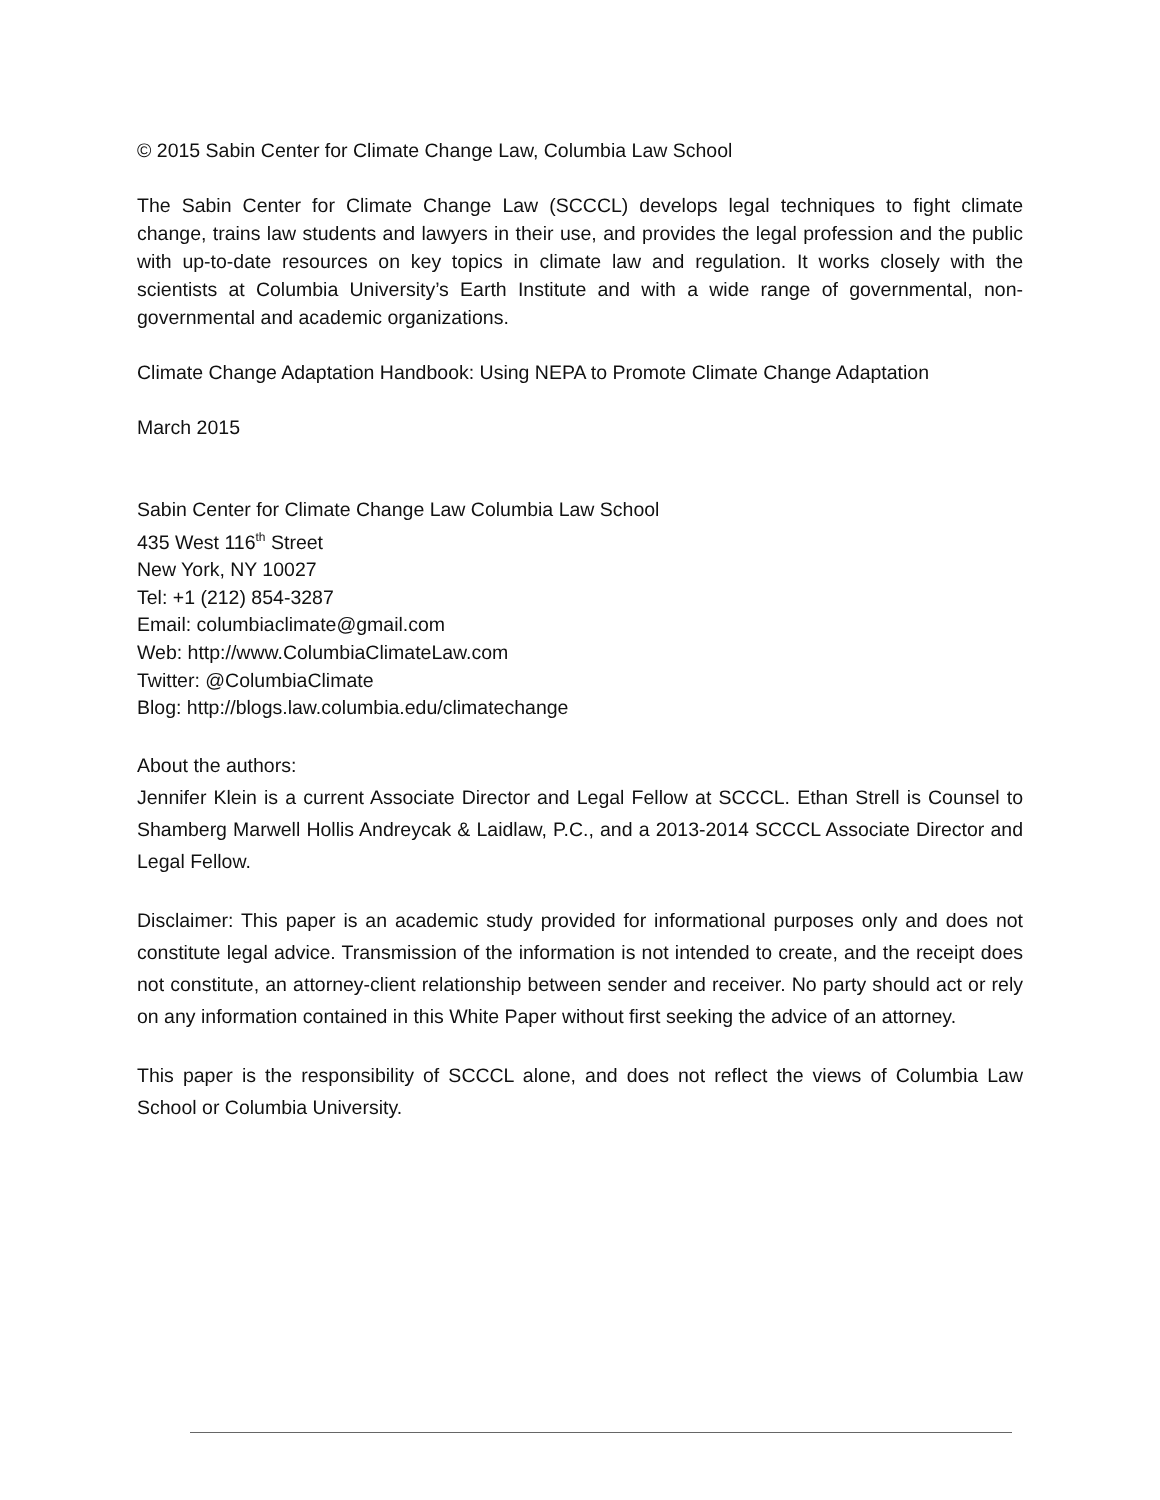© 2015 Sabin Center for Climate Change Law, Columbia Law School
The Sabin Center for Climate Change Law (SCCCL) develops legal techniques to fight climate change, trains law students and lawyers in their use, and provides the legal profession and the public with up-to-date resources on key topics in climate law and regulation. It works closely with the scientists at Columbia University’s Earth Institute and with a wide range of governmental, non-governmental and academic organizations.
Climate Change Adaptation Handbook: Using NEPA to Promote Climate Change Adaptation
March 2015
Sabin Center for Climate Change Law Columbia Law School
435 West 116<sup>th</sup> Street
New York, NY 10027
Tel: +1 (212) 854-3287
Email: columbiaclimate@gmail.com
Web: http://www.ColumbiaClimateLaw.com
Twitter: @ColumbiaClimate
Blog: http://blogs.law.columbia.edu/climatechange
About the authors:
Jennifer Klein is a current Associate Director and Legal Fellow at SCCCL. Ethan Strell is Counsel to Shamberg Marwell Hollis Andreycak & Laidlaw, P.C., and a 2013-2014 SCCCL Associate Director and Legal Fellow.
Disclaimer: This paper is an academic study provided for informational purposes only and does not constitute legal advice. Transmission of the information is not intended to create, and the receipt does not constitute, an attorney-client relationship between sender and receiver. No party should act or rely on any information contained in this White Paper without first seeking the advice of an attorney.
This paper is the responsibility of SCCCL alone, and does not reflect the views of Columbia Law School or Columbia University.